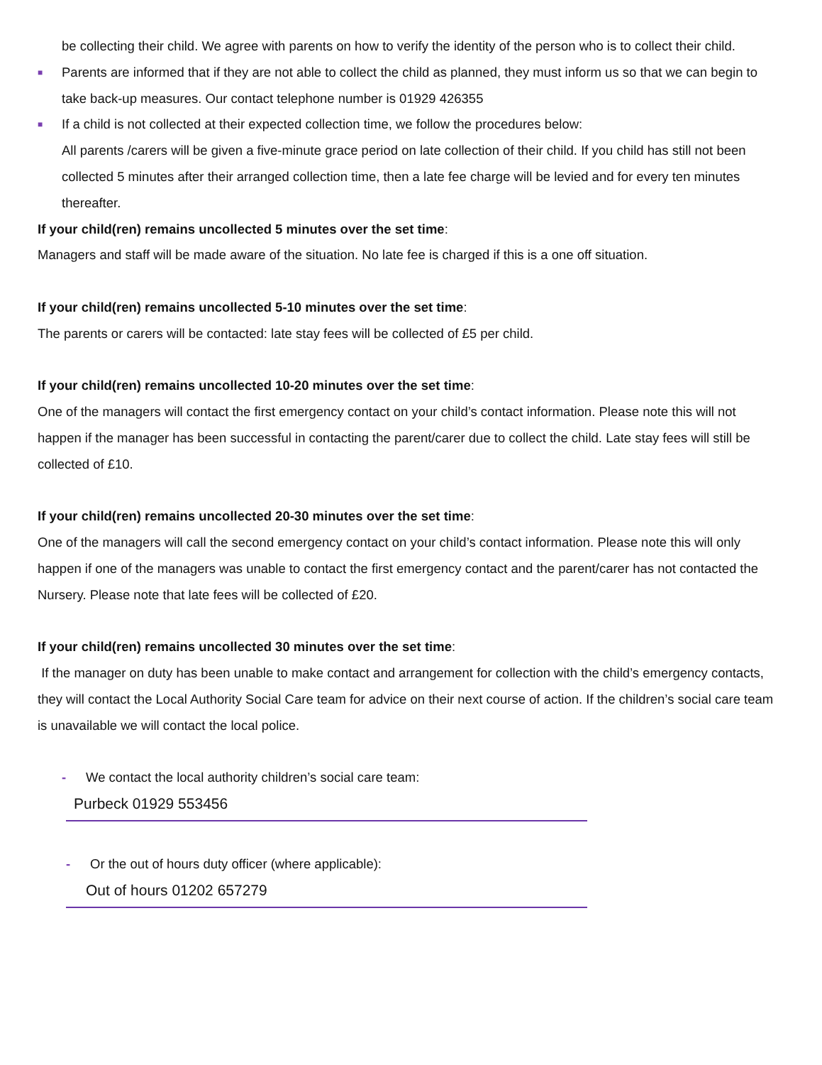be collecting their child. We agree with parents on how to verify the identity of the person who is to collect their child.
■ Parents are informed that if they are not able to collect the child as planned, they must inform us so that we can begin to take back-up measures. Our contact telephone number is 01929 426355
■ If a child is not collected at their expected collection time, we follow the procedures below:
All parents /carers will be given a five-minute grace period on late collection of their child. If you child has still not been collected 5 minutes after their arranged collection time, then a late fee charge will be levied and for every ten minutes thereafter.
If your child(ren) remains uncollected 5 minutes over the set time:
Managers and staff will be made aware of the situation. No late fee is charged if this is a one off situation.
If your child(ren) remains uncollected 5-10 minutes over the set time:
The parents or carers will be contacted: late stay fees will be collected of £5 per child.
If your child(ren) remains uncollected 10-20 minutes over the set time:
One of the managers will contact the first emergency contact on your child’s contact information. Please note this will not happen if the manager has been successful in contacting the parent/carer due to collect the child. Late stay fees will still be collected of £10.
If your child(ren) remains uncollected 20-30 minutes over the set time:
One of the managers will call the second emergency contact on your child’s contact information. Please note this will only happen if one of the managers was unable to contact the first emergency contact and the parent/carer has not contacted the Nursery. Please note that late fees will be collected of £20.
If your child(ren) remains uncollected 30 minutes over the set time:
If the manager on duty has been unable to make contact and arrangement for collection with the child’s emergency contacts, they will contact the Local Authority Social Care team for advice on their next course of action. If the children’s social care team is unavailable we will contact the local police.
- We contact the local authority children’s social care team:
Purbeck 01929 553456
- Or the out of hours duty officer (where applicable):
Out of hours 01202 657279